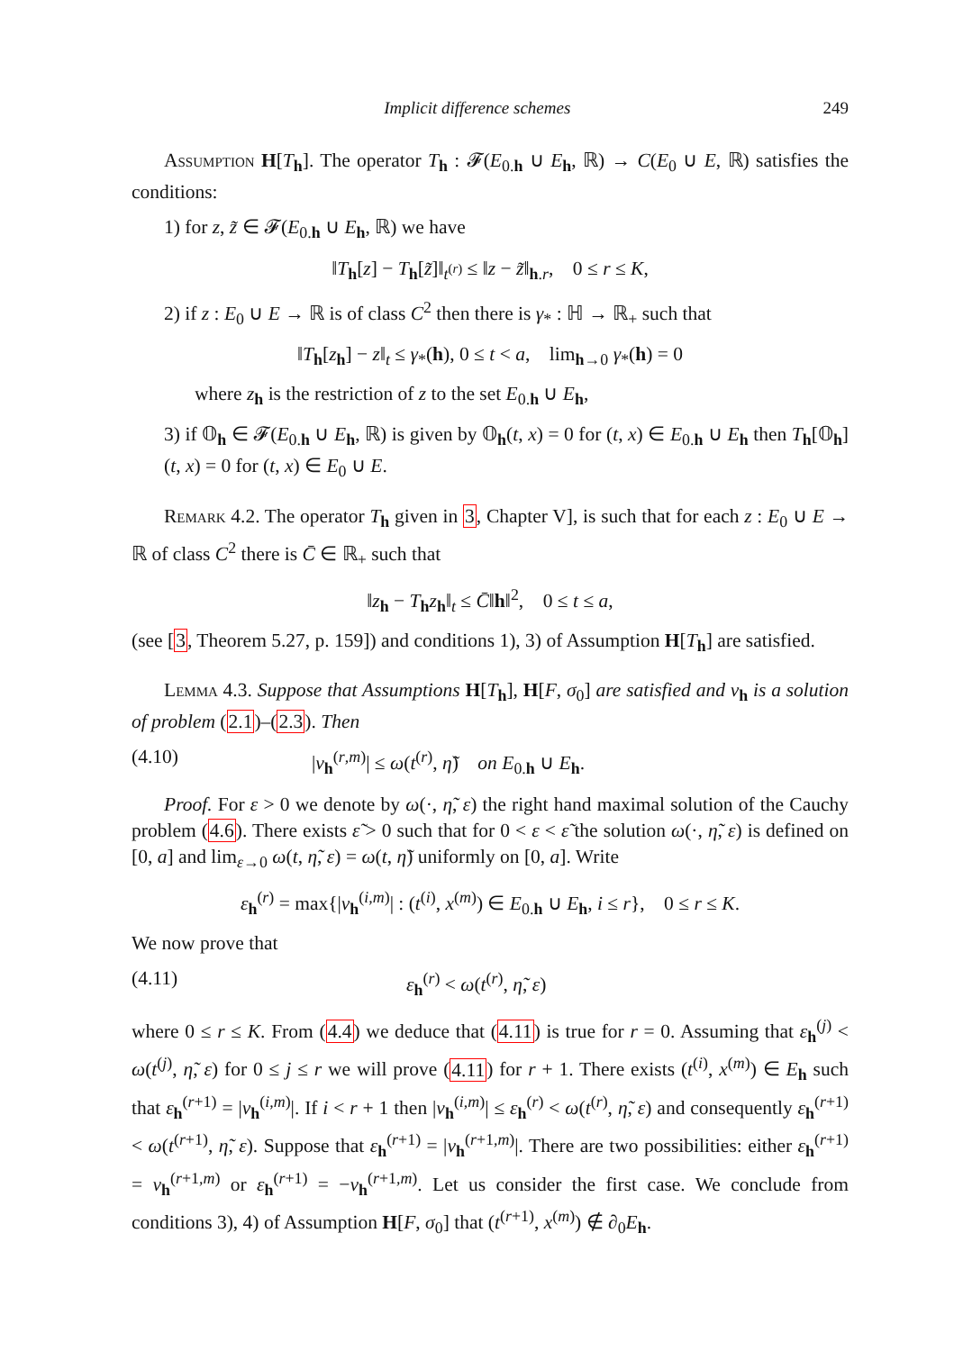Implicit difference schemes 249
Assumption H[T<sub>h</sub>]. The operator T<sub>h</sub> : 𝓕(E<sub>0.h</sub> ∪ E<sub>h</sub>, ℝ) → C(E<sub>0</sub> ∪ E, ℝ) satisfies the conditions:
1) for z, z̃ ∈ 𝓕(E<sub>0.h</sub> ∪ E<sub>h</sub>, ℝ) we have
‖T<sub>h</sub>[z] − T<sub>h</sub>[z̃]‖<sub>t<sup>(r)</sup></sub> ≤ ‖z − z̃‖<sub>h.r</sub>, 0 ≤ r ≤ K,
2) if z : E<sub>0</sub> ∪ E → ℝ is of class C<sup>2</sup> then there is γ<sub>*</sub> : ℍ → ℝ<sub>+</sub> such that
‖T<sub>h</sub>[z<sub>h</sub>] − z‖<sub>t</sub> ≤ γ<sub>*</sub>(h), 0 ≤ t < a, lim<sub>h→0</sub> γ<sub>*</sub>(h) = 0
where z<sub>h</sub> is the restriction of z to the set E<sub>0.h</sub> ∪ E<sub>h</sub>,
3) if 𝕆<sub>h</sub> ∈ 𝓕(E<sub>0.h</sub> ∪ E<sub>h</sub>, ℝ) is given by 𝕆<sub>h</sub>(t, x) = 0 for (t, x) ∈ E<sub>0.h</sub> ∪ E<sub>h</sub> then T<sub>h</sub>[𝕆<sub>h</sub>](t, x) = 0 for (t, x) ∈ E<sub>0</sub> ∪ E.
Remark 4.2. The operator T<sub>h</sub> given in 3, Chapter V], is such that for each z : E<sub>0</sub> ∪ E → ℝ of class C<sup>2</sup> there is C̄ ∈ ℝ<sub>+</sub> such that
‖z<sub>h</sub> − T<sub>h</sub>z<sub>h</sub>‖<sub>t</sub> ≤ C̄‖h‖<sup>2</sup>, 0 ≤ t ≤ a,
(see [3, Theorem 5.27, p. 159]) and conditions 1), 3) of Assumption H[T<sub>h</sub>] are satisfied.
Lemma 4.3. Suppose that Assumptions H[T<sub>h</sub>], H[F, σ<sub>0</sub>] are satisfied and v<sub>h</sub> is a solution of problem (2.1)–(2.3). Then
(4.10) |v<sub>h</sub><sup>(r,m)</sup>| ≤ ω(t<sup>(r)</sup>, η̃) on E<sub>0.h</sub> ∪ E<sub>h</sub>.
Proof. For ε > 0 we denote by ω(·, η̃, ε) the right hand maximal solution of the Cauchy problem (4.6). There exists ε̃ > 0 such that for 0 < ε < ε̃ the solution ω(·, η̃, ε) is defined on [0, a] and lim<sub>ε→0</sub> ω(t, η̃, ε) = ω(t, η̃) uniformly on [0, a]. Write
ε<sub>h</sub><sup>(r)</sup> = max{|v<sub>h</sub><sup>(i,m)</sup>| : (t<sup>(i)</sup>, x<sup>(m)</sup>) ∈ E<sub>0.h</sub> ∪ E<sub>h</sub>, i ≤ r}, 0 ≤ r ≤ K.
We now prove that
(4.11) ε<sub>h</sub><sup>(r)</sup> < ω(t<sup>(r)</sup>, η̃, ε)
where 0 ≤ r ≤ K. From (4.4) we deduce that (4.11) is true for r = 0. Assuming that ε<sub>h</sub><sup>(j)</sup> < ω(t<sup>(j)</sup>, η̃, ε) for 0 ≤ j ≤ r we will prove (4.11) for r + 1. There exists (t<sup>(i)</sup>, x<sup>(m)</sup>) ∈ E<sub>h</sub> such that ε<sub>h</sub><sup>(r+1)</sup> = |v<sub>h</sub><sup>(i,m)</sup>|. If i < r + 1 then |v<sub>h</sub><sup>(i,m)</sup>| ≤ ε<sub>h</sub><sup>(r)</sup> < ω(t<sup>(r)</sup>, η̃, ε) and consequently ε<sub>h</sub><sup>(r+1)</sup> < ω(t<sup>(r+1)</sup>, η̃, ε). Suppose that ε<sub>h</sub><sup>(r+1)</sup> = |v<sub>h</sub><sup>(r+1,m)</sup>|. There are two possibilities: either ε<sub>h</sub><sup>(r+1)</sup> = v<sub>h</sub><sup>(r+1,m)</sup> or ε<sub>h</sub><sup>(r+1)</sup> = −v<sub>h</sub><sup>(r+1,m)</sup>. Let us consider the first case. We conclude from conditions 3), 4) of Assumption H[F, σ<sub>0</sub>] that (t<sup>(r+1)</sup>, x<sup>(m)</sup>) ∉ ∂<sub>0</sub>E<sub>h</sub>.